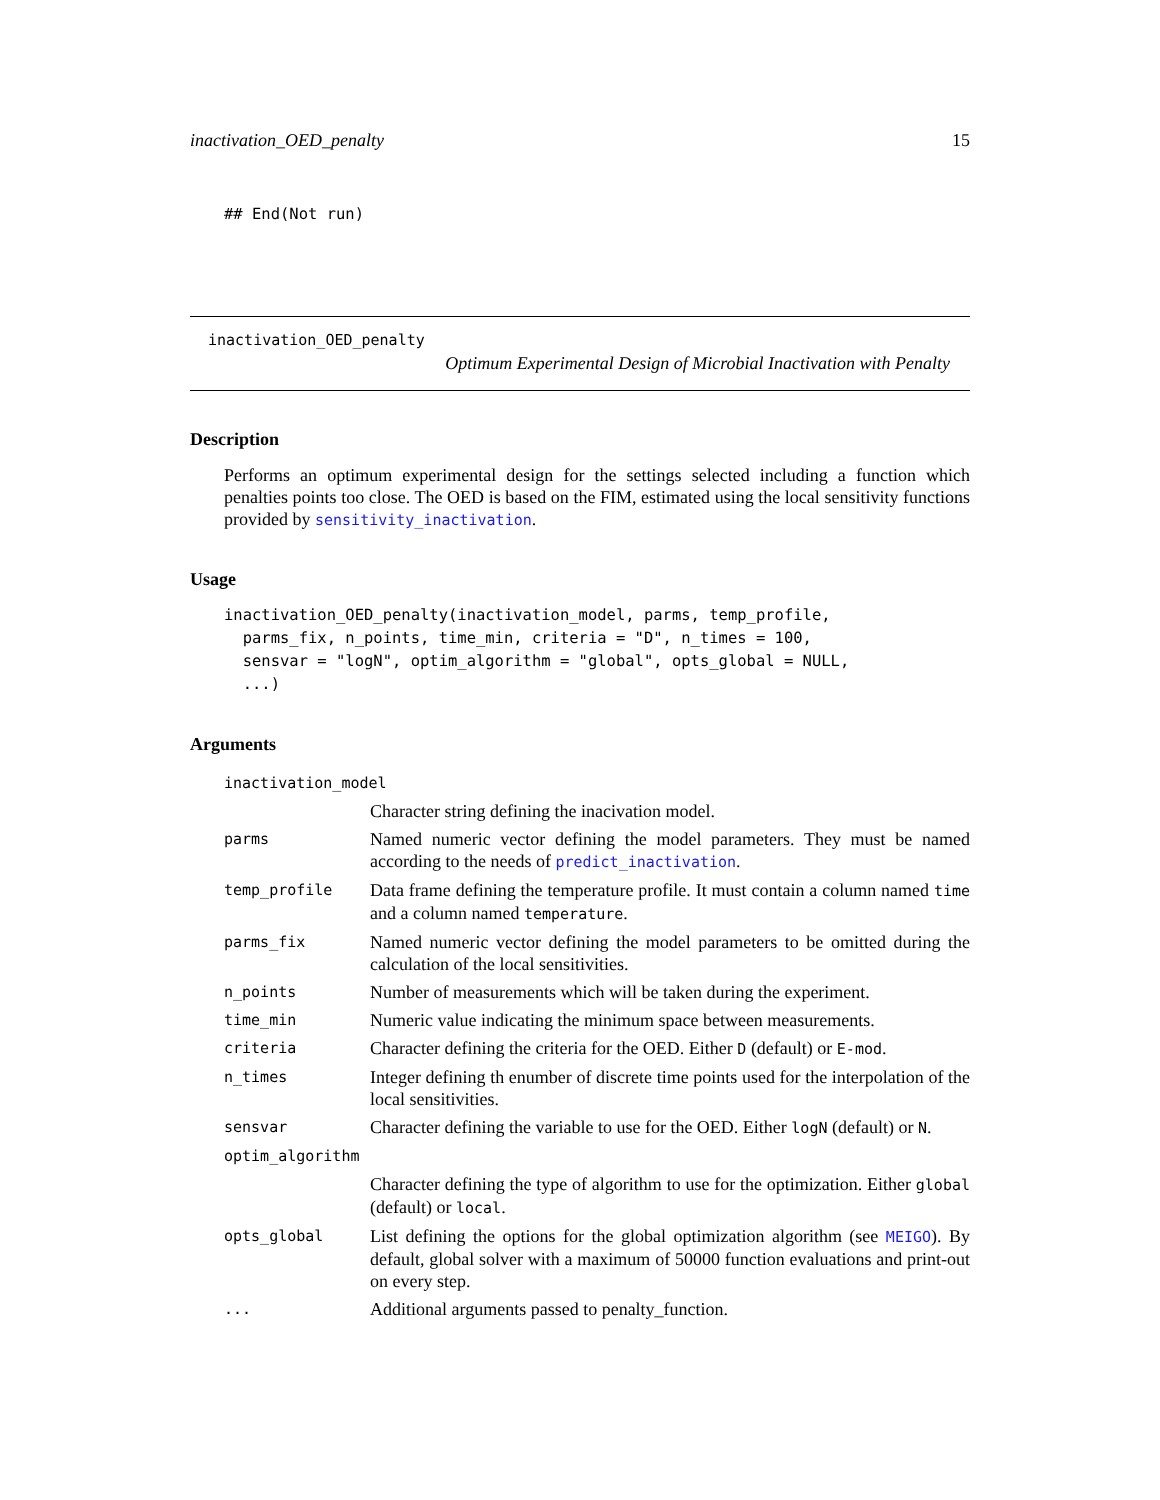inactivation_OED_penalty 15
## End(Not run)
inactivation_OED_penalty
Optimum Experimental Design of Microbial Inactivation with Penalty
Description
Performs an optimum experimental design for the settings selected including a function which penalties points too close. The OED is based on the FIM, estimated using the local sensitivity functions provided by sensitivity_inactivation.
Usage
inactivation_OED_penalty(inactivation_model, parms, temp_profile,
  parms_fix, n_points, time_min, criteria = "D", n_times = 100,
  sensvar = "logN", optim_algorithm = "global", opts_global = NULL,
  ...)
Arguments
| inactivation_model | |
| | Character string defining the inacivation model. |
| parms | Named numeric vector defining the model parameters. They must be named according to the needs of predict_inactivation . |
| temp_profile | Data frame defining the temperature profile. It must contain a column named time and a column named temperature . |
| parms_fix | Named numeric vector defining the model parameters to be omitted during the calculation of the local sensitivities. |
| n_points | Number of measurements which will be taken during the experiment. |
| time_min | Numeric value indicating the minimum space between measurements. |
| criteria | Character defining the criteria for the OED. Either D (default) or E-mod . |
| n_times | Integer defining th enumber of discrete time points used for the interpolation of the local sensitivities. |
| sensvar | Character defining the variable to use for the OED. Either logN (default) or N . |
| optim_algorithm | |
| | Character defining the type of algorithm to use for the optimization. Either global (default) or local . |
| opts_global | List defining the options for the global optimization algorithm (see MEIGO ). By default, global solver with a maximum of 50000 function evaluations and print-out on every step. |
| ... | Additional arguments passed to penalty_function. |